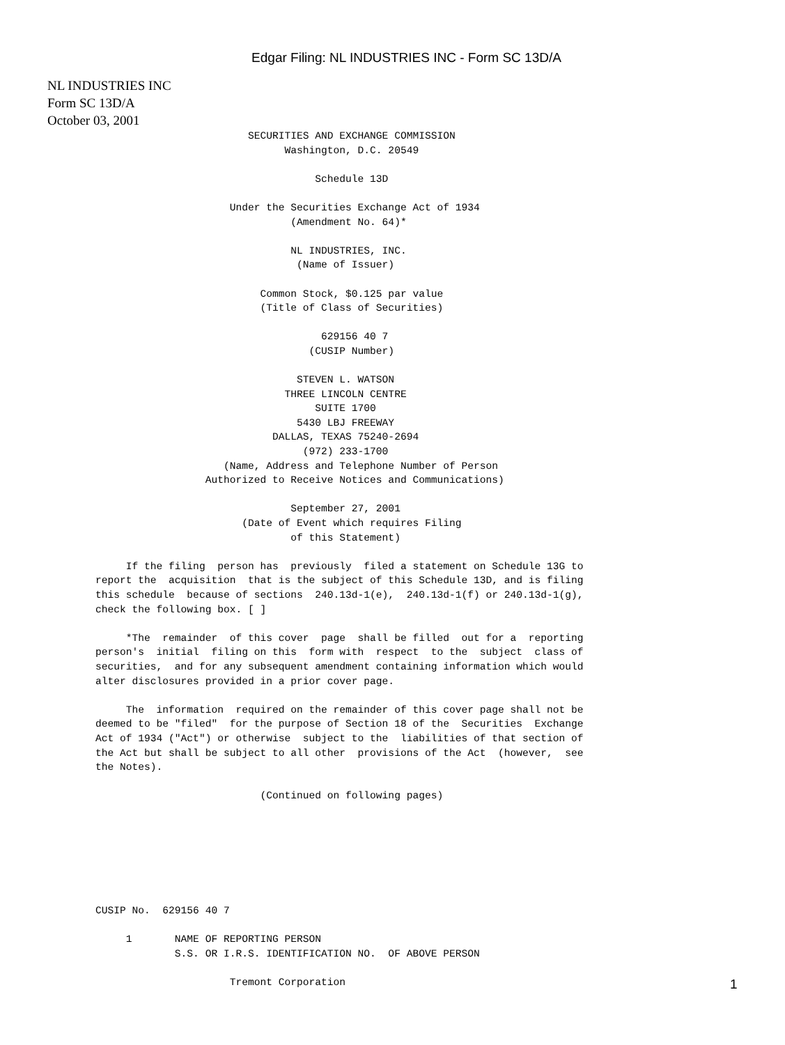Edgar Filing: NL INDUSTRIES INC - Form SC 13D/A
NL INDUSTRIES INC
Form SC 13D/A
October 03, 2001
                         SECURITIES AND EXCHANGE COMMISSION
                               Washington, D.C. 20549

                                    Schedule 13D

                      Under the Securities Exchange Act of 1934
                                (Amendment No. 64)*

                                NL INDUSTRIES, INC.
                                 (Name of Issuer)

                           Common Stock, $0.125 par value
                           (Title of Class of Securities)

                                     629156 40 7
                                   (CUSIP Number)

                                 STEVEN L. WATSON
                               THREE LINCOLN CENTRE
                                    SUITE 1700
                                 5430 LBJ FREEWAY
                             DALLAS, TEXAS 75240-2694
                                  (972) 233-1700
                     (Name, Address and Telephone Number of Person
                  Authorized to Receive Notices and Communications)

                                September 27, 2001
                        (Date of Event which requires Filing
                                of this Statement)

     If the filing  person has  previously  filed a statement on Schedule 13G to
report the  acquisition  that is the subject of this Schedule 13D, and is filing
this schedule  because of sections  240.13d-1(e),  240.13d-1(f) or 240.13d-1(g),
check the following box. [ ]

     *The  remainder  of this cover  page  shall be filled  out for a  reporting
person's  initial  filing on this  form with  respect  to the  subject  class of
securities,  and for any subsequent amendment containing information which would
alter disclosures provided in a prior cover page.

     The  information  required on the remainder of this cover page shall not be
deemed to be "filed"  for the purpose of Section 18 of the  Securities  Exchange
Act of 1934 ("Act") or otherwise  subject to the  liabilities of that section of
the Act but shall be subject to all other  provisions of the Act  (however,  see
the Notes).

                           (Continued on following pages)







CUSIP No.  629156 40 7

     1       NAME OF REPORTING PERSON
             S.S. OR I.R.S. IDENTIFICATION NO.  OF ABOVE PERSON

                      Tremont Corporation
1